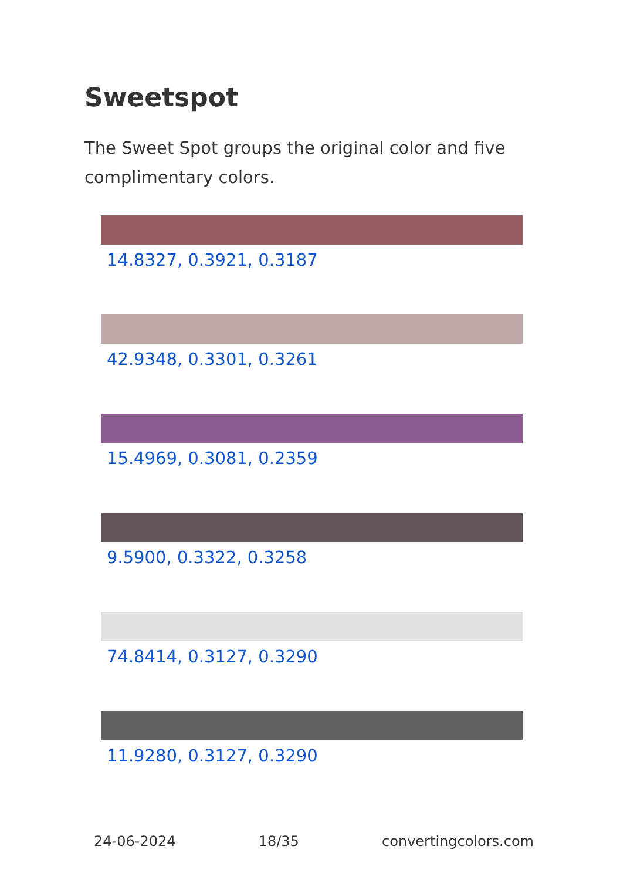Sweetspot
The Sweet Spot groups the original color and five complimentary colors.
14.8327, 0.3921, 0.3187
42.9348, 0.3301, 0.3261
15.4969, 0.3081, 0.2359
9.5900, 0.3322, 0.3258
74.8414, 0.3127, 0.3290
11.9280, 0.3127, 0.3290
24-06-2024 18/35 convertingcolors.com